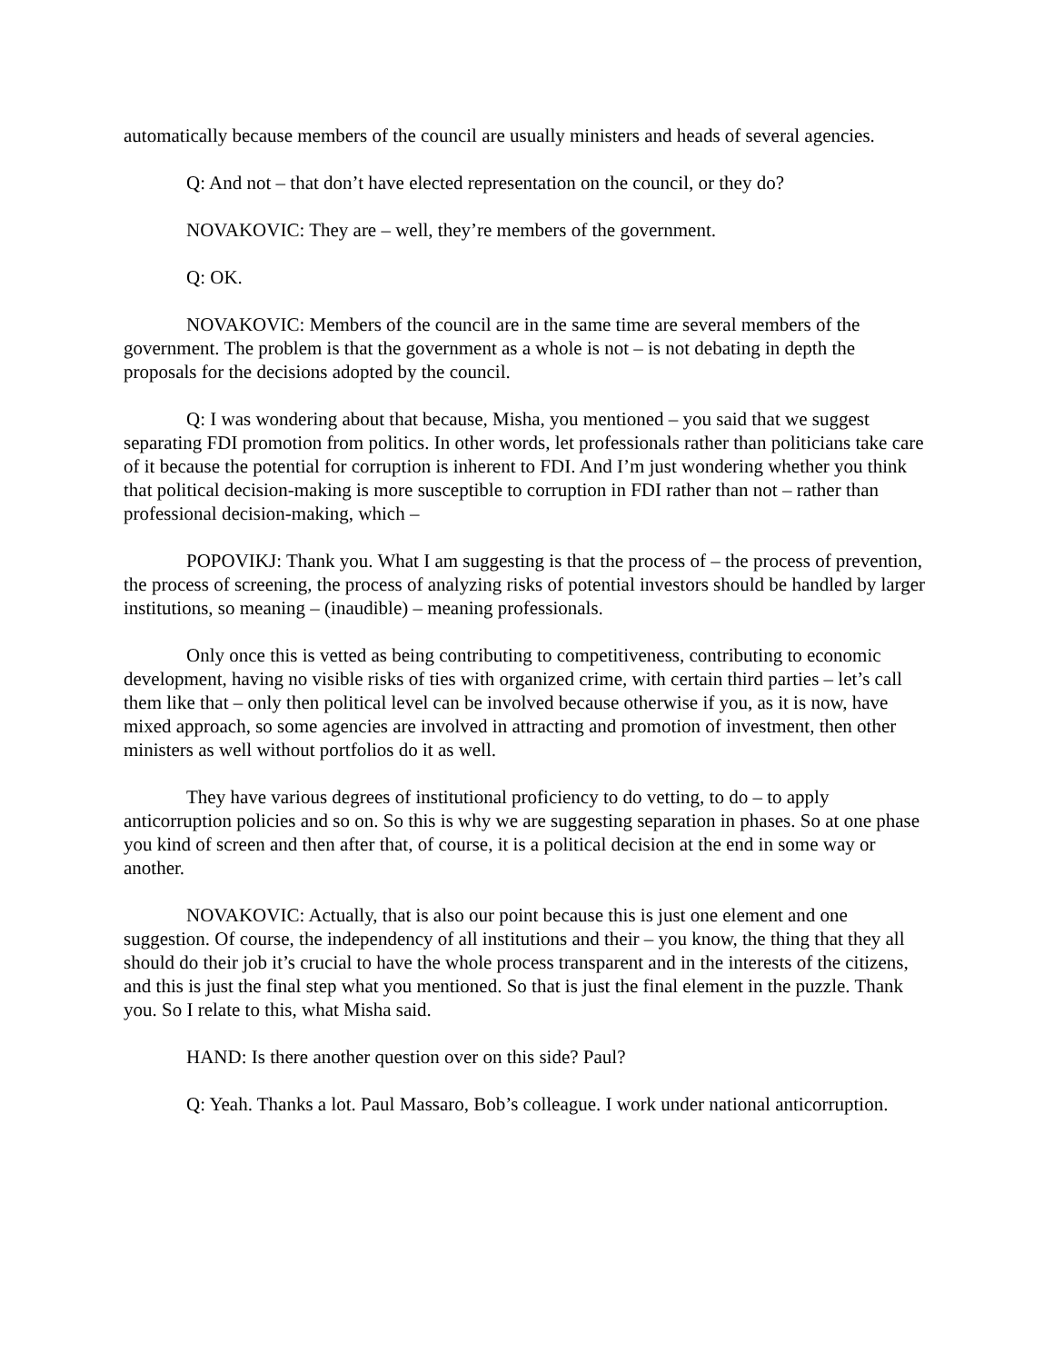automatically because members of the council are usually ministers and heads of several agencies.
Q: And not – that don’t have elected representation on the council, or they do?
NOVAKOVIC: They are – well, they’re members of the government.
Q: OK.
NOVAKOVIC: Members of the council are in the same time are several members of the government. The problem is that the government as a whole is not – is not debating in depth the proposals for the decisions adopted by the council.
Q: I was wondering about that because, Misha, you mentioned – you said that we suggest separating FDI promotion from politics. In other words, let professionals rather than politicians take care of it because the potential for corruption is inherent to FDI. And I’m just wondering whether you think that political decision-making is more susceptible to corruption in FDI rather than not – rather than professional decision-making, which –
POPOVIKJ: Thank you. What I am suggesting is that the process of – the process of prevention, the process of screening, the process of analyzing risks of potential investors should be handled by larger institutions, so meaning – (inaudible) – meaning professionals.
Only once this is vetted as being contributing to competitiveness, contributing to economic development, having no visible risks of ties with organized crime, with certain third parties – let’s call them like that – only then political level can be involved because otherwise if you, as it is now, have mixed approach, so some agencies are involved in attracting and promotion of investment, then other ministers as well without portfolios do it as well.
They have various degrees of institutional proficiency to do vetting, to do – to apply anticorruption policies and so on. So this is why we are suggesting separation in phases. So at one phase you kind of screen and then after that, of course, it is a political decision at the end in some way or another.
NOVAKOVIC: Actually, that is also our point because this is just one element and one suggestion. Of course, the independency of all institutions and their – you know, the thing that they all should do their job it’s crucial to have the whole process transparent and in the interests of the citizens, and this is just the final step what you mentioned. So that is just the final element in the puzzle. Thank you. So I relate to this, what Misha said.
HAND: Is there another question over on this side? Paul?
Q: Yeah. Thanks a lot. Paul Massaro, Bob’s colleague. I work under national anticorruption.